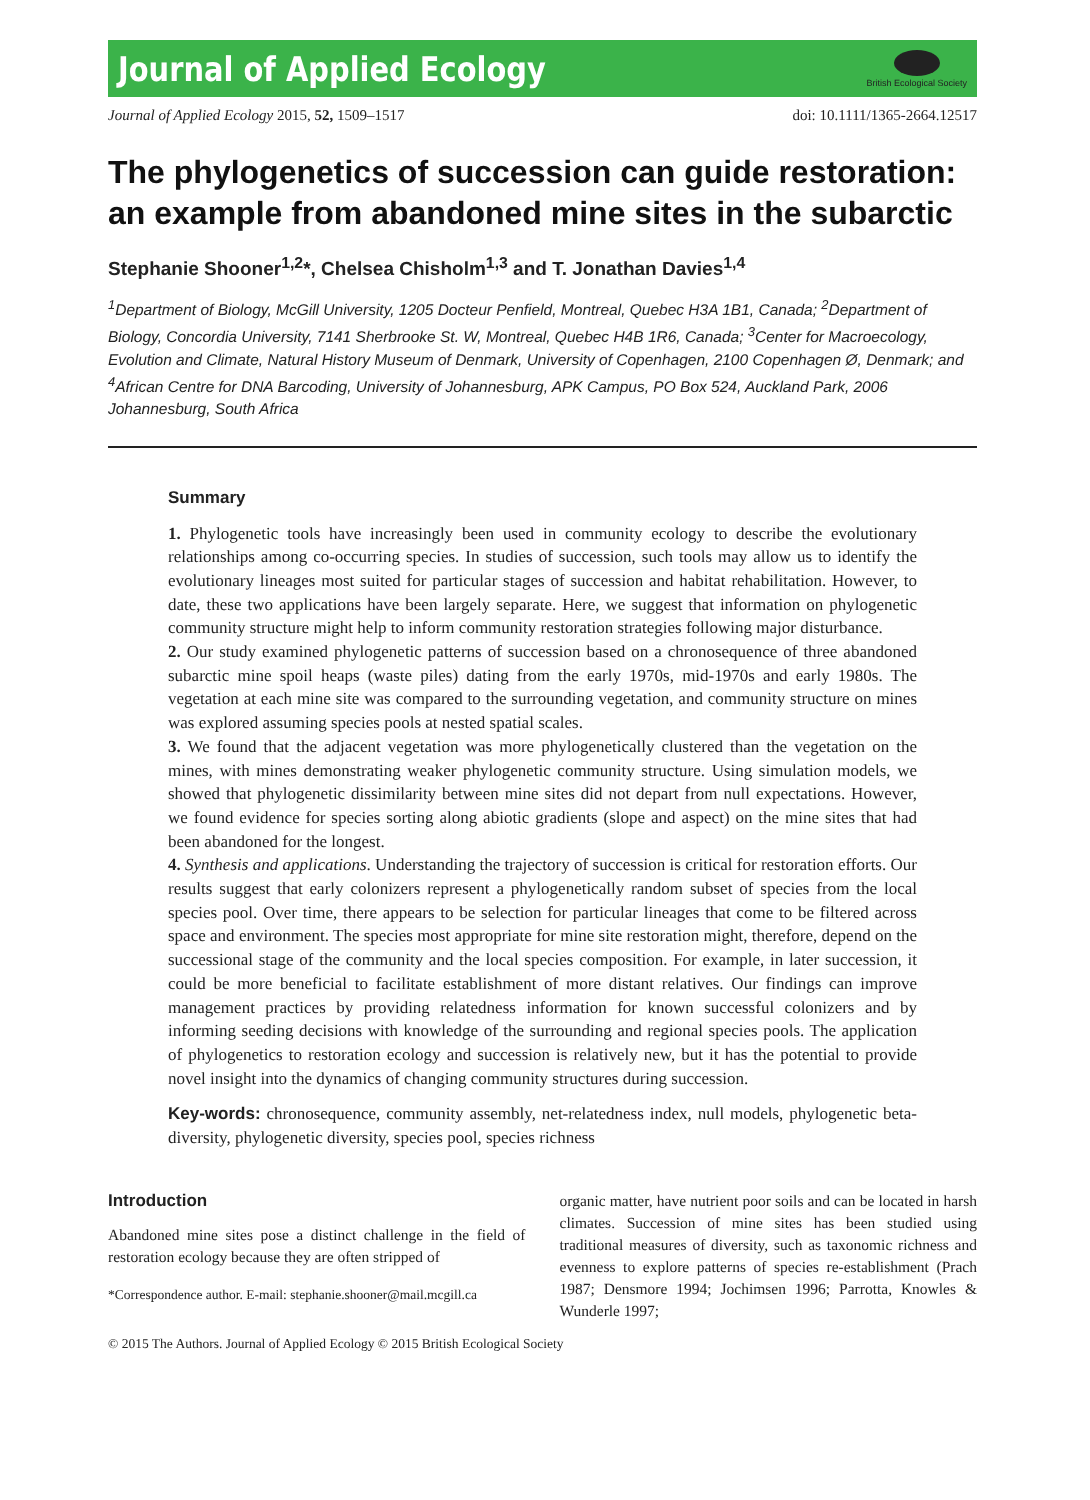Journal of Applied Ecology
British Ecological Society
Journal of Applied Ecology 2015, 52, 1509–1517
doi: 10.1111/1365-2664.12517
The phylogenetics of succession can guide restoration: an example from abandoned mine sites in the subarctic
Stephanie Shooner<sup>1,2</sup>*, Chelsea Chisholm<sup>1,3</sup> and T. Jonathan Davies<sup>1,4</sup>
<sup>1</sup> Department of Biology, McGill University, 1205 Docteur Penfield, Montreal, Quebec H3A 1B1, Canada; <sup>2</sup>Department of Biology, Concordia University, 7141 Sherbrooke St. W, Montreal, Quebec H4B 1R6, Canada; <sup>3</sup>Center for Macroecology, Evolution and Climate, Natural History Museum of Denmark, University of Copenhagen, 2100 Copenhagen Ø, Denmark; and <sup>4</sup>African Centre for DNA Barcoding, University of Johannesburg, APK Campus, PO Box 524, Auckland Park, 2006 Johannesburg, South Africa
Summary
1. Phylogenetic tools have increasingly been used in community ecology to describe the evolutionary relationships among co-occurring species. In studies of succession, such tools may allow us to identify the evolutionary lineages most suited for particular stages of succession and habitat rehabilitation. However, to date, these two applications have been largely separate. Here, we suggest that information on phylogenetic community structure might help to inform community restoration strategies following major disturbance.
2. Our study examined phylogenetic patterns of succession based on a chronosequence of three abandoned subarctic mine spoil heaps (waste piles) dating from the early 1970s, mid-1970s and early 1980s. The vegetation at each mine site was compared to the surrounding vegetation, and community structure on mines was explored assuming species pools at nested spatial scales.
3. We found that the adjacent vegetation was more phylogenetically clustered than the vegetation on the mines, with mines demonstrating weaker phylogenetic community structure. Using simulation models, we showed that phylogenetic dissimilarity between mine sites did not depart from null expectations. However, we found evidence for species sorting along abiotic gradients (slope and aspect) on the mine sites that had been abandoned for the longest.
4. Synthesis and applications. Understanding the trajectory of succession is critical for restoration efforts. Our results suggest that early colonizers represent a phylogenetically random subset of species from the local species pool. Over time, there appears to be selection for particular lineages that come to be filtered across space and environment. The species most appropriate for mine site restoration might, therefore, depend on the successional stage of the community and the local species composition. For example, in later succession, it could be more beneficial to facilitate establishment of more distant relatives. Our findings can improve management practices by providing relatedness information for known successful colonizers and by informing seeding decisions with knowledge of the surrounding and regional species pools. The application of phylogenetics to restoration ecology and succession is relatively new, but it has the potential to provide novel insight into the dynamics of changing community structures during succession.
Key-words: chronosequence, community assembly, net-relatedness index, null models, phylogenetic beta-diversity, phylogenetic diversity, species pool, species richness
Introduction
Abandoned mine sites pose a distinct challenge in the field of restoration ecology because they are often stripped of
*Correspondence author. E-mail: stephanie.shooner@mail.mcgill.ca
organic matter, have nutrient poor soils and can be located in harsh climates. Succession of mine sites has been studied using traditional measures of diversity, such as taxonomic richness and evenness to explore patterns of species re-establishment (Prach 1987; Densmore 1994; Jochimsen 1996; Parrotta, Knowles & Wunderle 1997;
© 2015 The Authors. Journal of Applied Ecology © 2015 British Ecological Society